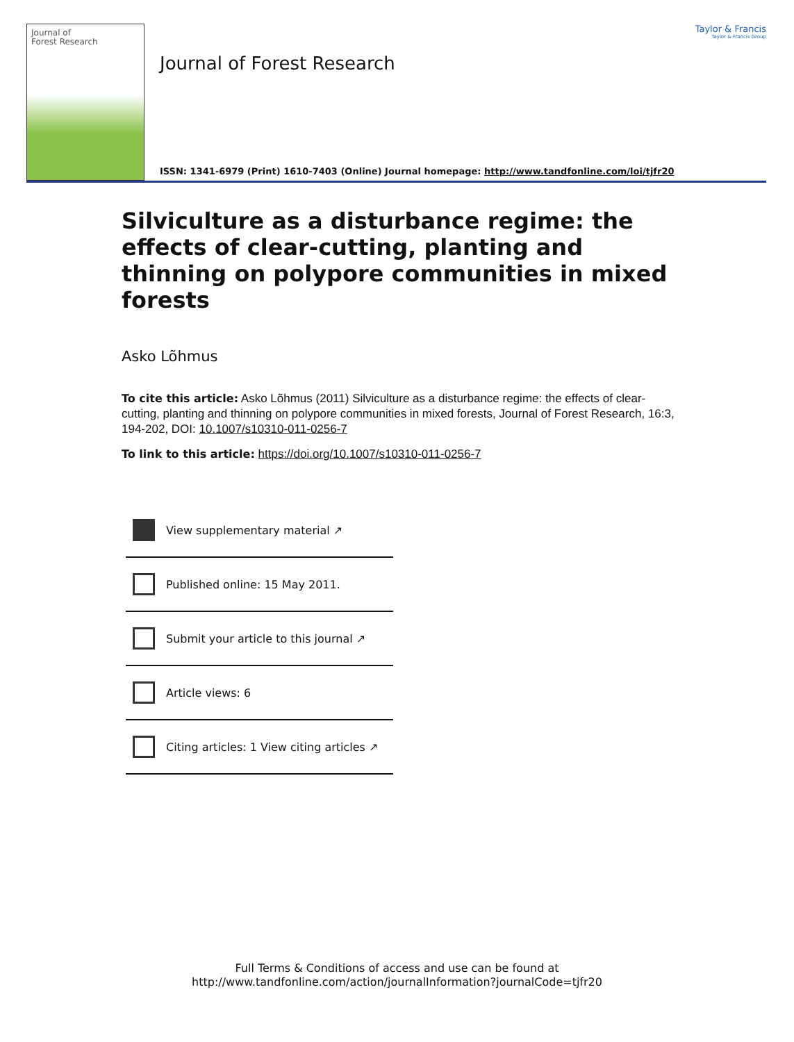Journal of
Forest Research
Journal of Forest Research
ISSN: 1341-6979 (Print) 1610-7403 (Online) Journal homepage: http://www.tandfonline.com/loi/tjfr20
Taylor & Francis
Taylor & Francis Group
Silviculture as a disturbance regime: the effects of clear-cutting, planting and thinning on polypore communities in mixed forests
Asko Lõhmus
To cite this article: Asko Lõhmus (2011) Silviculture as a disturbance regime: the effects of clear-cutting, planting and thinning on polypore communities in mixed forests, Journal of Forest Research, 16:3, 194-202, DOI: 10.1007/s10310-011-0256-7
To link to this article: https://doi.org/10.1007/s10310-011-0256-7
View supplementary material ↗
Published online: 15 May 2011.
Submit your article to this journal ↗
Article views: 6
Citing articles: 1 View citing articles ↗
Full Terms & Conditions of access and use can be found at
http://www.tandfonline.com/action/journalInformation?journalCode=tjfr20